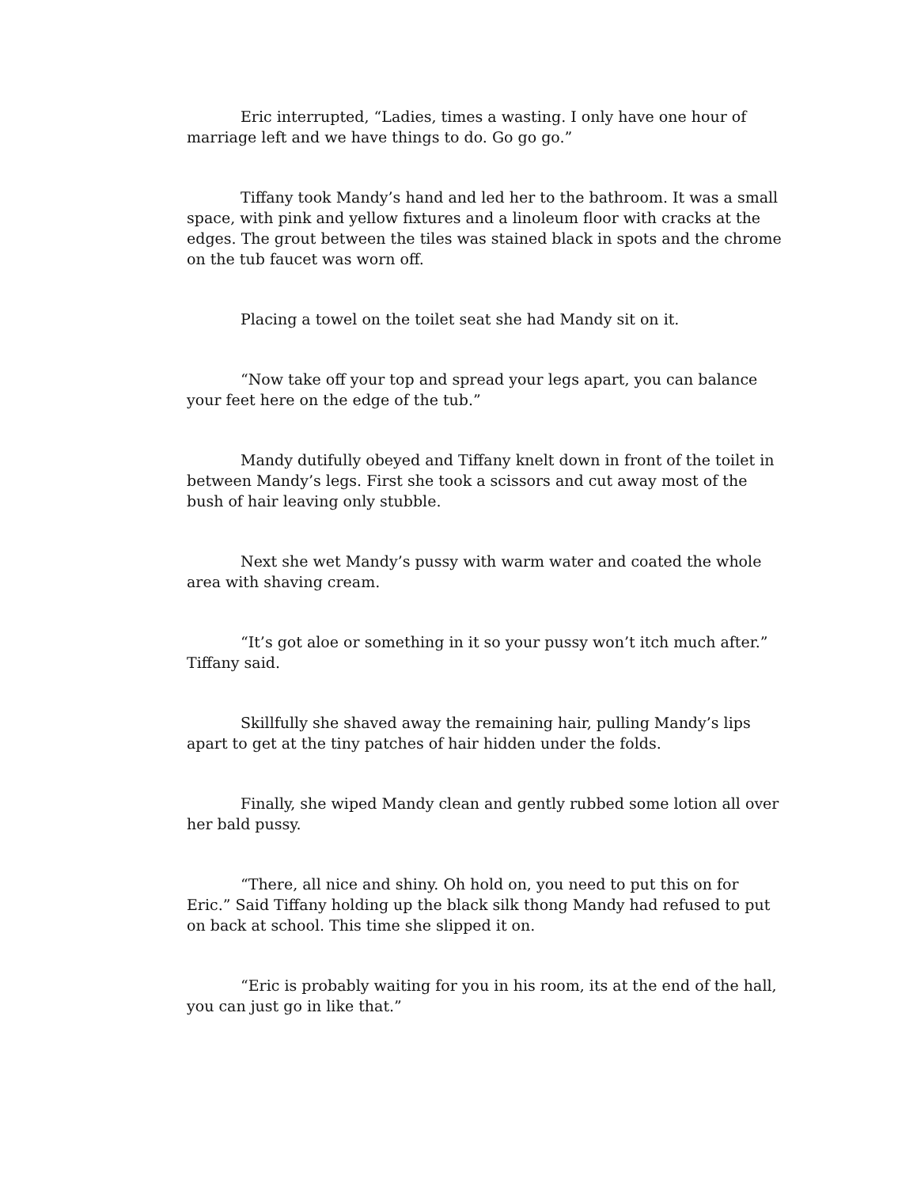Eric interrupted, “Ladies, times a wasting. I only have one hour of marriage left and we have things to do. Go go go.”
Tiffany took Mandy’s hand and led her to the bathroom. It was a small space, with pink and yellow fixtures and a linoleum floor with cracks at the edges. The grout between the tiles was stained black in spots and the chrome on the tub faucet was worn off.
Placing a towel on the toilet seat she had Mandy sit on it.
“Now take off your top and spread your legs apart, you can balance your feet here on the edge of the tub.”
Mandy dutifully obeyed and Tiffany knelt down in front of the toilet in between Mandy’s legs. First she took a scissors and cut away most of the bush of hair leaving only stubble.
Next she wet Mandy’s pussy with warm water and coated the whole area with shaving cream.
“It’s got aloe or something in it so your pussy won’t itch much after.” Tiffany said.
Skillfully she shaved away the remaining hair, pulling Mandy’s lips apart to get at the tiny patches of hair hidden under the folds.
Finally, she wiped Mandy clean and gently rubbed some lotion all over her bald pussy.
“There, all nice and shiny. Oh hold on, you need to put this on for Eric.” Said Tiffany holding up the black silk thong Mandy had refused to put on back at school. This time she slipped it on.
“Eric is probably waiting for you in his room, its at the end of the hall, you can just go in like that.”